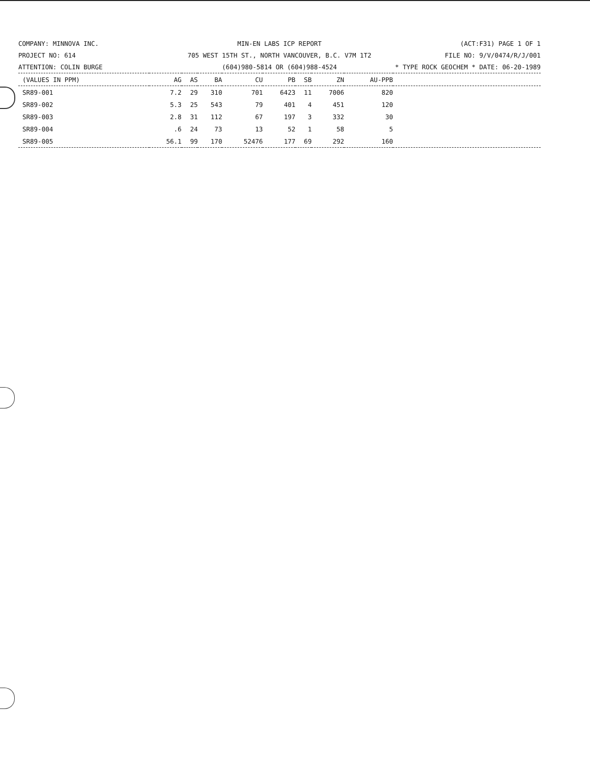COMPANY: MINNOVA INC.
MIN-EN LABS ICP REPORT
(ACT:F31) PAGE 1 OF 1
PROJECT NO: 614
705 WEST 15TH ST., NORTH VANCOUVER, B.C. V7M 1T2
FILE NO: 9/V/0474/R/J/001
ATTENTION: COLIN BURGE
(604)980-5814 OR (604)988-4524
* TYPE ROCK GEOCHEM * DATE: 06-20-1989
| (VALUES IN PPM) | AG | AS | BA | CU | PB | SB | ZN | AU-PPB | |
| --- | --- | --- | --- | --- | --- | --- | --- | --- | --- |
| SR89-001 | 7.2 | 29 | 310 | 701 | 6423 | 11 | 7006 | 820 | |
| SR89-002 | 5.3 | 25 | 543 | 79 | 401 | 4 | 451 | 120 | |
| SR89-003 | 2.8 | 31 | 112 | 67 | 197 | 3 | 332 | 30 | |
| SR89-004 | .6 | 24 | 73 | 13 | 52 | 1 | 58 | 5 | |
| SR89-005 | 56.1 | 99 | 170 | 52476 | 177 | 69 | 292 | 160 | |